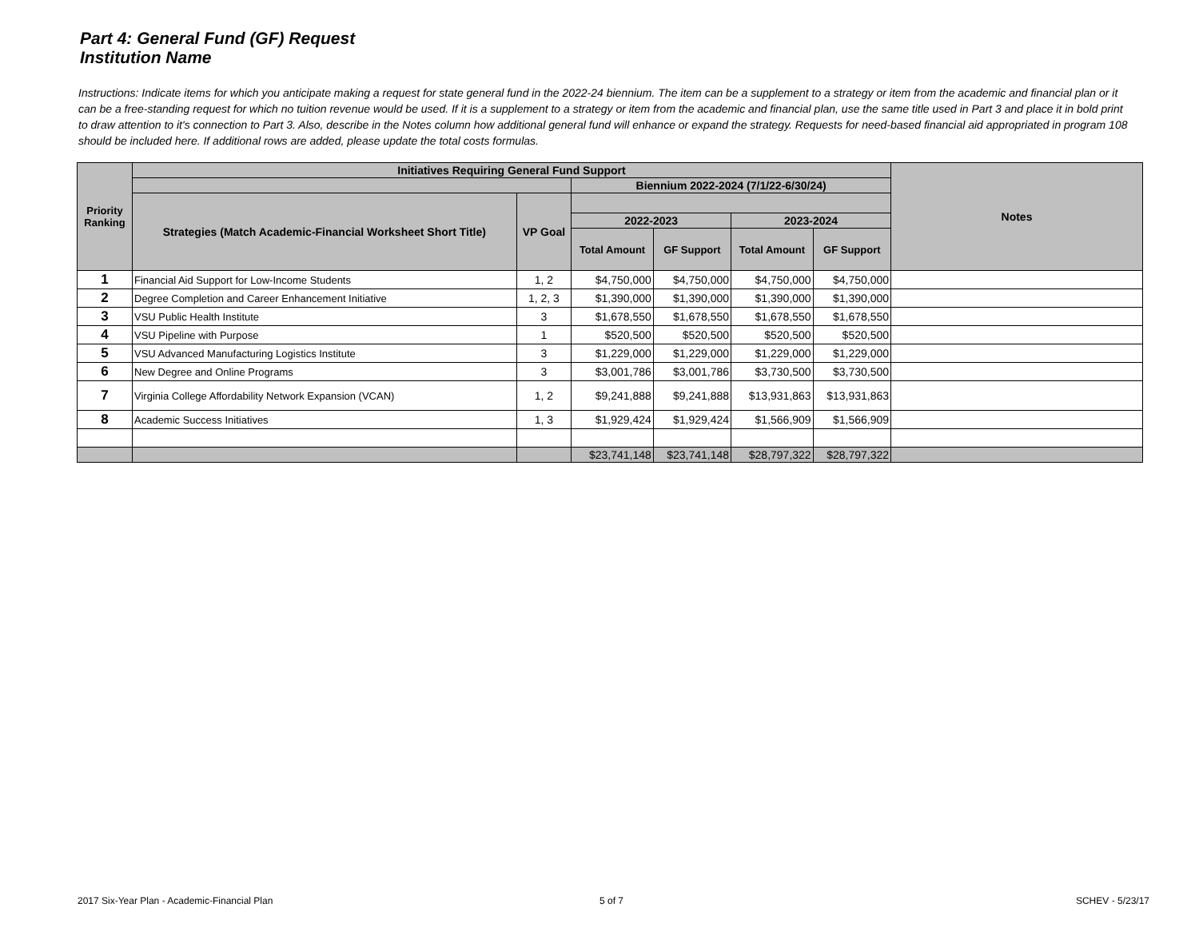Part 4: General Fund (GF) Request
Institution Name
Instructions: Indicate items for which you anticipate making a request for state general fund in the 2022-24 biennium. The item can be a supplement to a strategy or item from the academic and financial plan or it can be a free-standing request for which no tuition revenue would be used. If it is a supplement to a strategy or item from the academic and financial plan, use the same title used in Part 3 and place it in bold print to draw attention to it's connection to Part 3. Also, describe in the Notes column how additional general fund will enhance or expand the strategy. Requests for need-based financial aid appropriated in program 108 should be included here. If additional rows are added, please update the total costs formulas.
| Priority Ranking | Initiatives Requiring General Fund Support | | | | | | Notes |
| --- | --- | --- | --- | --- | --- | --- | --- |
| | | | Biennium 2022-2024 (7/1/22-6/30/24) | | | | |
| | Strategies (Match Academic-Financial Worksheet Short Title) | VP Goal | | | | | |
| | | | 2022-2023 | | 2023-2024 | | |
| | | | Total Amount | GF Support | Total Amount | GF Support | |
| 1 | Financial Aid Support for Low-Income Students | 1, 2 | $4,750,000 | $4,750,000 | $4,750,000 | $4,750,000 | |
| 2 | Degree Completion and Career Enhancement Initiative | 1, 2, 3 | $1,390,000 | $1,390,000 | $1,390,000 | $1,390,000 | |
| 3 | VSU Public Health Institute | 3 | $1,678,550 | $1,678,550 | $1,678,550 | $1,678,550 | |
| 4 | VSU Pipeline with Purpose | 1 | $520,500 | $520,500 | $520,500 | $520,500 | |
| 5 | VSU Advanced Manufacturing Logistics Institute | 3 | $1,229,000 | $1,229,000 | $1,229,000 | $1,229,000 | |
| 6 | New Degree and Online Programs | 3 | $3,001,786 | $3,001,786 | $3,730,500 | $3,730,500 | |
| 7 | Virginia College Affordability Network Expansion (VCAN) | 1, 2 | $9,241,888 | $9,241,888 | $13,931,863 | $13,931,863 | |
| 8 | Academic Success Initiatives | 1, 3 | $1,929,424 | $1,929,424 | $1,566,909 | $1,566,909 | |
| | | | $23,741,148 | $23,741,148 | $28,797,322 | $28,797,322 | |
2017 Six-Year Plan - Academic-Financial Plan
5 of 7 SCHEV - 5/23/17